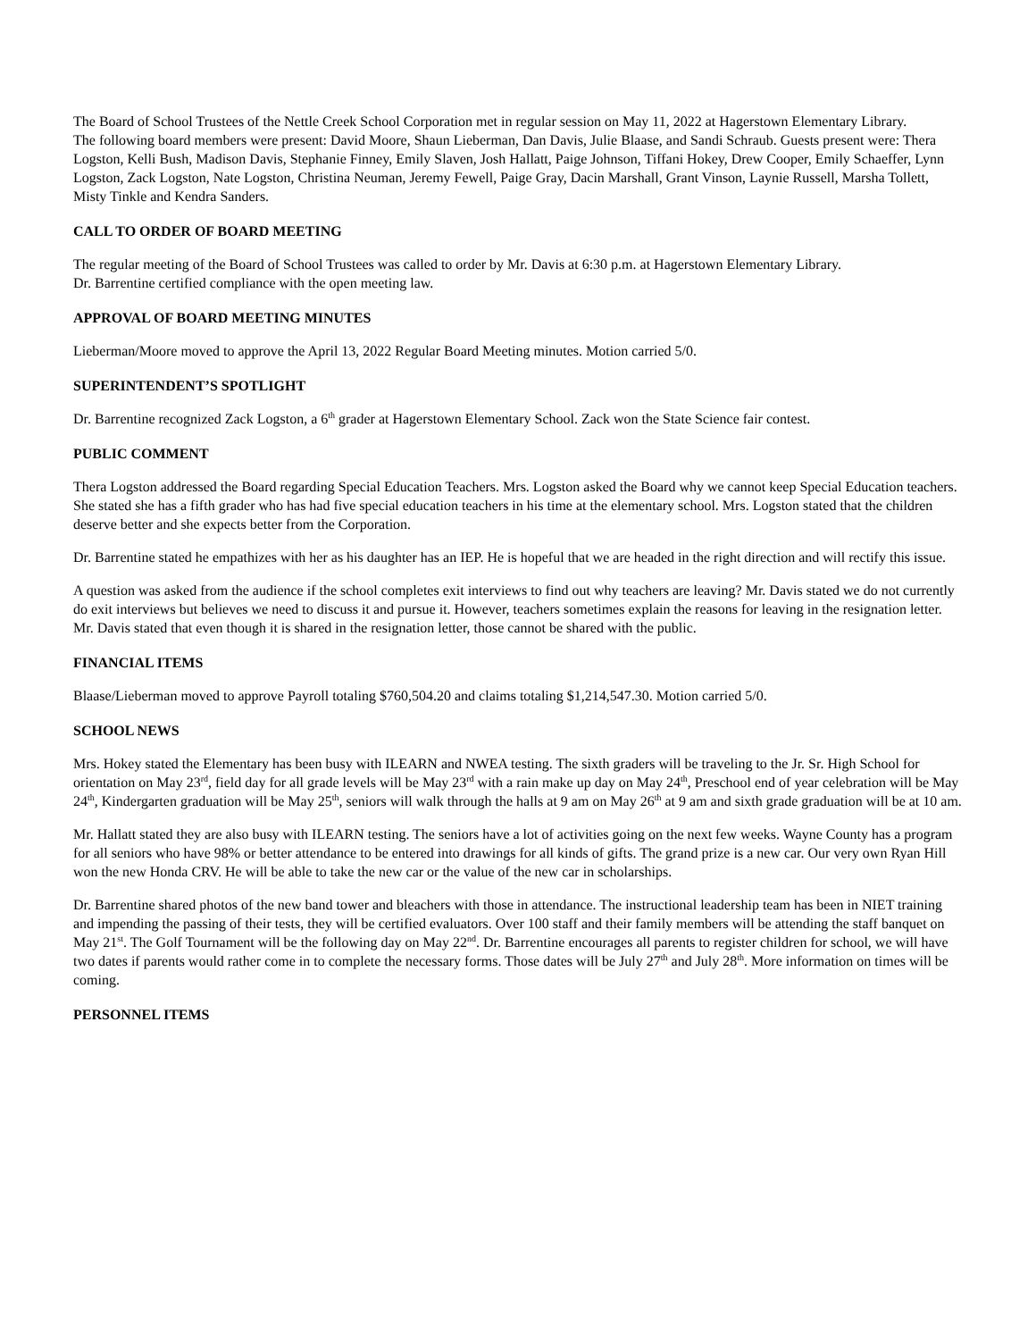The Board of School Trustees of the Nettle Creek School Corporation met in regular session on May 11, 2022 at Hagerstown Elementary Library.
The following board members were present: David Moore, Shaun Lieberman, Dan Davis, Julie Blaase, and Sandi Schraub. Guests present were: Thera Logston, Kelli Bush, Madison Davis, Stephanie Finney, Emily Slaven, Josh Hallatt, Paige Johnson, Tiffani Hokey, Drew Cooper, Emily Schaeffer, Lynn Logston, Zack Logston, Nate Logston, Christina Neuman, Jeremy Fewell, Paige Gray, Dacin Marshall, Grant Vinson, Laynie Russell, Marsha Tollett, Misty Tinkle and Kendra Sanders.
CALL TO ORDER OF BOARD MEETING
The regular meeting of the Board of School Trustees was called to order by Mr. Davis at 6:30 p.m. at Hagerstown Elementary Library.
Dr. Barrentine certified compliance with the open meeting law.
APPROVAL OF BOARD MEETING MINUTES
Lieberman/Moore moved to approve the April 13, 2022 Regular Board Meeting minutes. Motion carried 5/0.
SUPERINTENDENT’S SPOTLIGHT
Dr. Barrentine recognized Zack Logston, a 6<sup>th</sup> grader at Hagerstown Elementary School. Zack won the State Science fair contest.
PUBLIC COMMENT
Thera Logston addressed the Board regarding Special Education Teachers. Mrs. Logston asked the Board why we cannot keep Special Education teachers. She stated she has a fifth grader who has had five special education teachers in his time at the elementary school. Mrs. Logston stated that the children deserve better and she expects better from the Corporation.
Dr. Barrentine stated he empathizes with her as his daughter has an IEP. He is hopeful that we are headed in the right direction and will rectify this issue.
A question was asked from the audience if the school completes exit interviews to find out why teachers are leaving? Mr. Davis stated we do not currently do exit interviews but believes we need to discuss it and pursue it. However, teachers sometimes explain the reasons for leaving in the resignation letter. Mr. Davis stated that even though it is shared in the resignation letter, those cannot be shared with the public.
FINANCIAL ITEMS
Blaase/Lieberman moved to approve Payroll totaling $760,504.20 and claims totaling $1,214,547.30. Motion carried 5/0.
SCHOOL NEWS
Mrs. Hokey stated the Elementary has been busy with ILEARN and NWEA testing. The sixth graders will be traveling to the Jr. Sr. High School for orientation on May 23<sup>rd</sup>, field day for all grade levels will be May 23<sup>rd</sup> with a rain make up day on May 24<sup>th</sup>, Preschool end of year celebration will be May 24<sup>th</sup>, Kindergarten graduation will be May 25<sup>th</sup>, seniors will walk through the halls at 9 am on May 26<sup>th</sup> at 9 am and sixth grade graduation will be at 10 am.
Mr. Hallatt stated they are also busy with ILEARN testing. The seniors have a lot of activities going on the next few weeks. Wayne County has a program for all seniors who have 98% or better attendance to be entered into drawings for all kinds of gifts. The grand prize is a new car. Our very own Ryan Hill won the new Honda CRV. He will be able to take the new car or the value of the new car in scholarships.
Dr. Barrentine shared photos of the new band tower and bleachers with those in attendance. The instructional leadership team has been in NIET training and impending the passing of their tests, they will be certified evaluators. Over 100 staff and their family members will be attending the staff banquet on May 21<sup>st</sup>. The Golf Tournament will be the following day on May 22<sup>nd</sup>. Dr. Barrentine encourages all parents to register children for school, we will have two dates if parents would rather come in to complete the necessary forms. Those dates will be July 27<sup>th</sup> and July 28<sup>th</sup>. More information on times will be coming.
PERSONNEL ITEMS